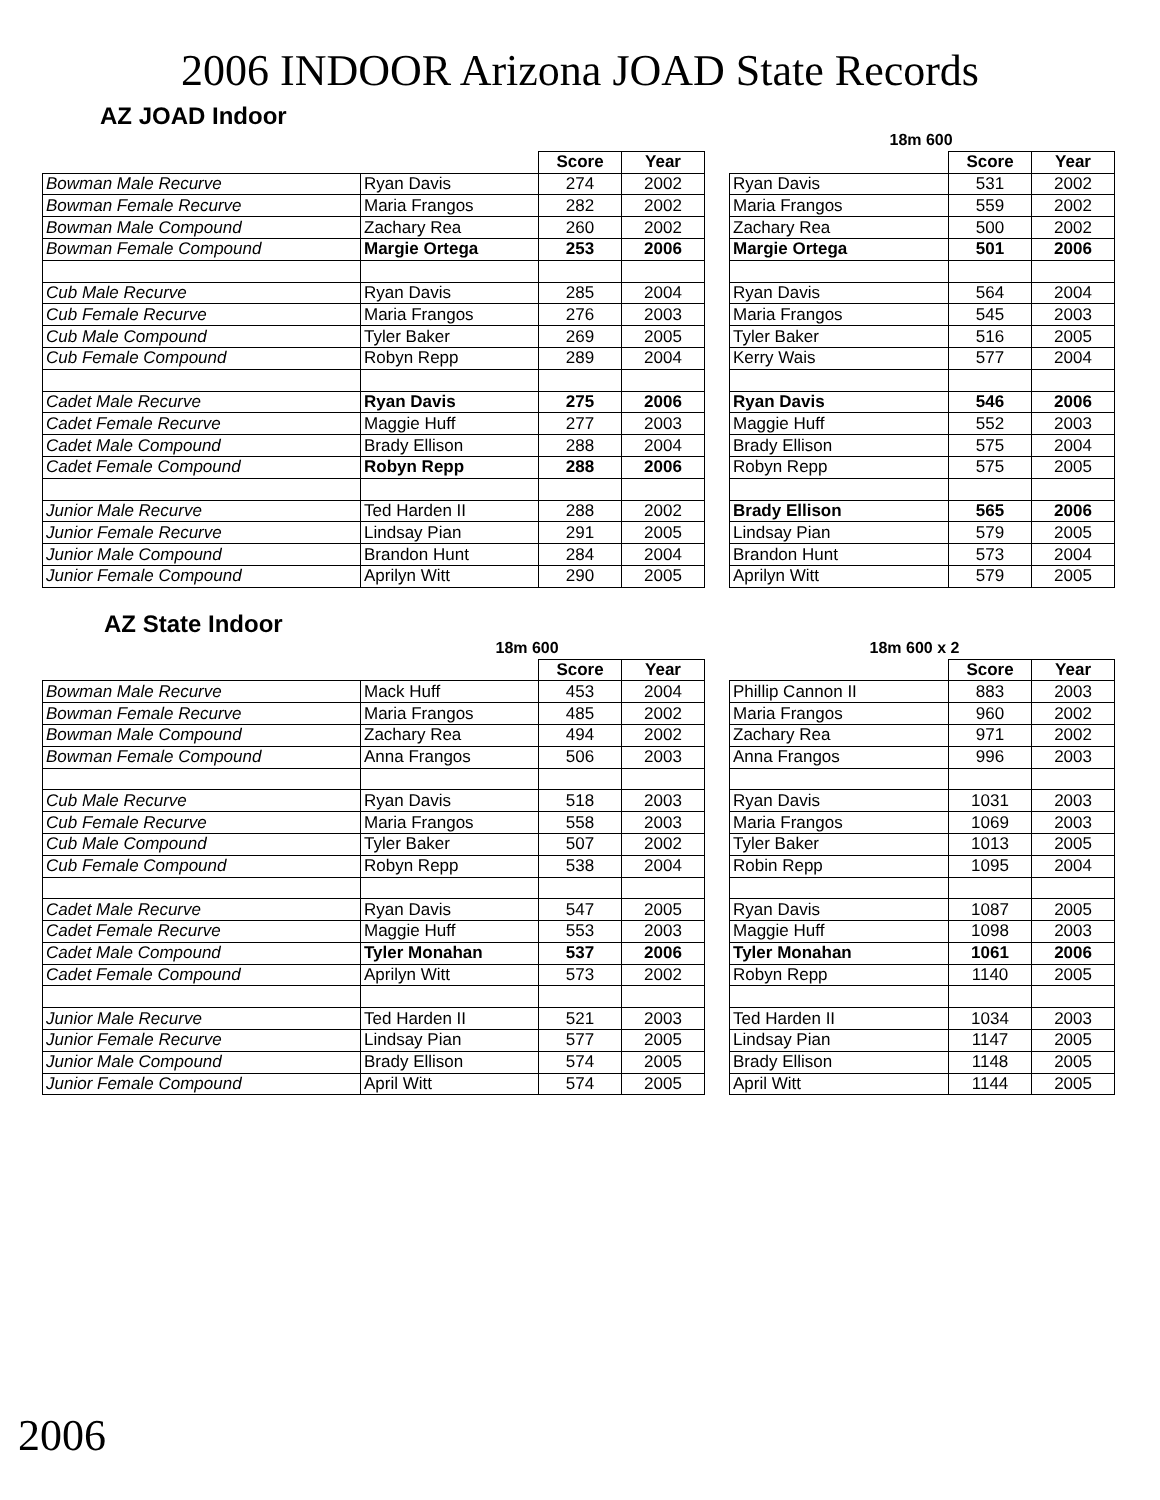2006 INDOOR Arizona JOAD State Records
AZ JOAD Indoor
| | | | | | 18m 600 | | |
| | | Score | Year | | | Score | Year |
| Bowman Male Recurve | Ryan Davis | 274 | 2002 | | Ryan Davis | 531 | 2002 |
| Bowman Female Recurve | Maria Frangos | 282 | 2002 | | Maria Frangos | 559 | 2002 |
| Bowman Male Compound | Zachary Rea | 260 | 2002 | | Zachary Rea | 500 | 2002 |
| Bowman Female Compound | Margie Ortega | 253 | 2006 | | Margie Ortega | 501 | 2006 |
| Cub Male Recurve | Ryan Davis | 285 | 2004 | | Ryan Davis | 564 | 2004 |
| Cub Female Recurve | Maria Frangos | 276 | 2003 | | Maria Frangos | 545 | 2003 |
| Cub Male Compound | Tyler Baker | 269 | 2005 | | Tyler Baker | 516 | 2005 |
| Cub Female Compound | Robyn Repp | 289 | 2004 | | Kerry Wais | 577 | 2004 |
| Cadet Male Recurve | Ryan Davis | 275 | 2006 | | Ryan Davis | 546 | 2006 |
| Cadet Female Recurve | Maggie Huff | 277 | 2003 | | Maggie Huff | 552 | 2003 |
| Cadet Male Compound | Brady Ellison | 288 | 2004 | | Brady Ellison | 575 | 2004 |
| Cadet Female Compound | Robyn Repp | 288 | 2006 | | Robyn Repp | 575 | 2005 |
| Junior Male Recurve | Ted Harden II | 288 | 2002 | | Brady Ellison | 565 | 2006 |
| Junior Female Recurve | Lindsay Pian | 291 | 2005 | | Lindsay Pian | 579 | 2005 |
| Junior Male Compound | Brandon Hunt | 284 | 2004 | | Brandon Hunt | 573 | 2004 |
| Junior Female Compound | Aprilyn Witt | 290 | 2005 | | Aprilyn Witt | 579 | 2005 |
AZ State Indoor
| | 18m 600 | | | | 18m 600 x 2 | | |
| | | Score | Year | | | Score | Year |
| Bowman Male Recurve | Mack Huff | 453 | 2004 | | Phillip Cannon II | 883 | 2003 |
| Bowman Female Recurve | Maria Frangos | 485 | 2002 | | Maria Frangos | 960 | 2002 |
| Bowman Male Compound | Zachary Rea | 494 | 2002 | | Zachary Rea | 971 | 2002 |
| Bowman Female Compound | Anna Frangos | 506 | 2003 | | Anna Frangos | 996 | 2003 |
| Cub Male Recurve | Ryan Davis | 518 | 2003 | | Ryan Davis | 1031 | 2003 |
| Cub Female Recurve | Maria Frangos | 558 | 2003 | | Maria Frangos | 1069 | 2003 |
| Cub Male Compound | Tyler Baker | 507 | 2002 | | Tyler Baker | 1013 | 2005 |
| Cub Female Compound | Robyn Repp | 538 | 2004 | | Robin Repp | 1095 | 2004 |
| Cadet Male Recurve | Ryan Davis | 547 | 2005 | | Ryan Davis | 1087 | 2005 |
| Cadet Female Recurve | Maggie Huff | 553 | 2003 | | Maggie Huff | 1098 | 2003 |
| Cadet Male Compound | Tyler Monahan | 537 | 2006 | | Tyler Monahan | 1061 | 2006 |
| Cadet Female Compound | Aprilyn Witt | 573 | 2002 | | Robyn Repp | 1140 | 2005 |
| Junior Male Recurve | Ted Harden II | 521 | 2003 | | Ted Harden II | 1034 | 2003 |
| Junior Female Recurve | Lindsay Pian | 577 | 2005 | | Lindsay Pian | 1147 | 2005 |
| Junior Male Compound | Brady Ellison | 574 | 2005 | | Brady Ellison | 1148 | 2005 |
| Junior Female Compound | April Witt | 574 | 2005 | | April Witt | 1144 | 2005 |
2006